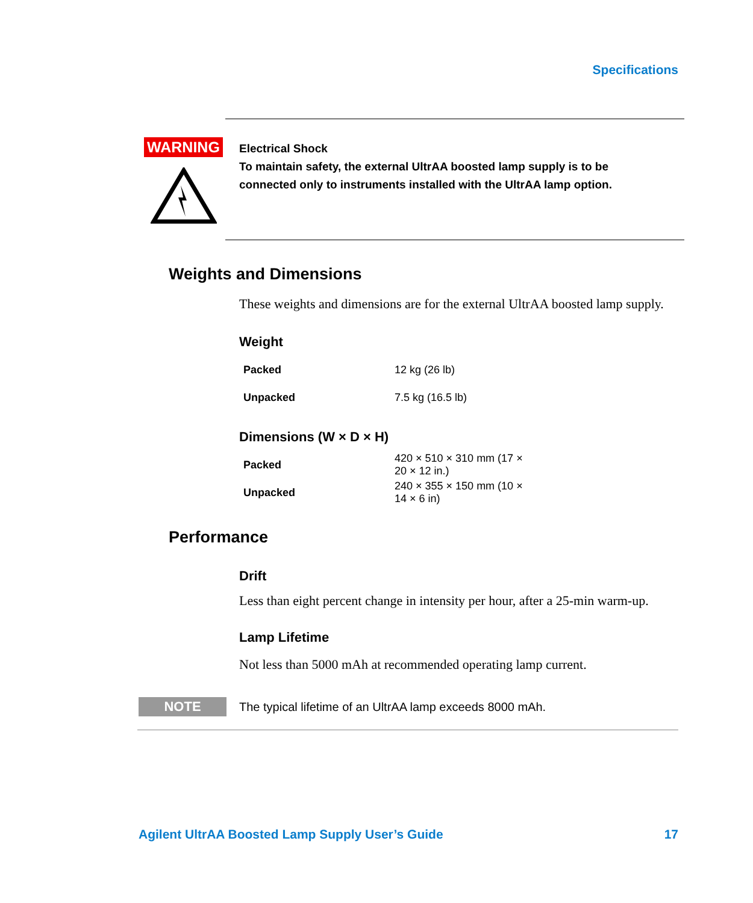Specifications
WARNING
Electrical Shock
To maintain safety, the external UltrAA boosted lamp supply is to be connected only to instruments installed with the UltrAA lamp option.
Weights and Dimensions
These weights and dimensions are for the external UltrAA boosted lamp supply.
Weight
| Packed | 12 kg (26 lb) |
| Unpacked | 7.5 kg (16.5 lb) |
Dimensions (W × D × H)
| Packed | 420 × 510 × 310 mm (17 × 20 × 12 in.) |
| Unpacked | 240 × 355 × 150 mm (10 × 14 × 6 in) |
Performance
Drift
Less than eight percent change in intensity per hour, after a 25-min warm-up.
Lamp Lifetime
Not less than 5000 mAh at recommended operating lamp current.
NOTE
The typical lifetime of an UltrAA lamp exceeds 8000 mAh.
Agilent UltrAA Boosted Lamp Supply User’s Guide 17